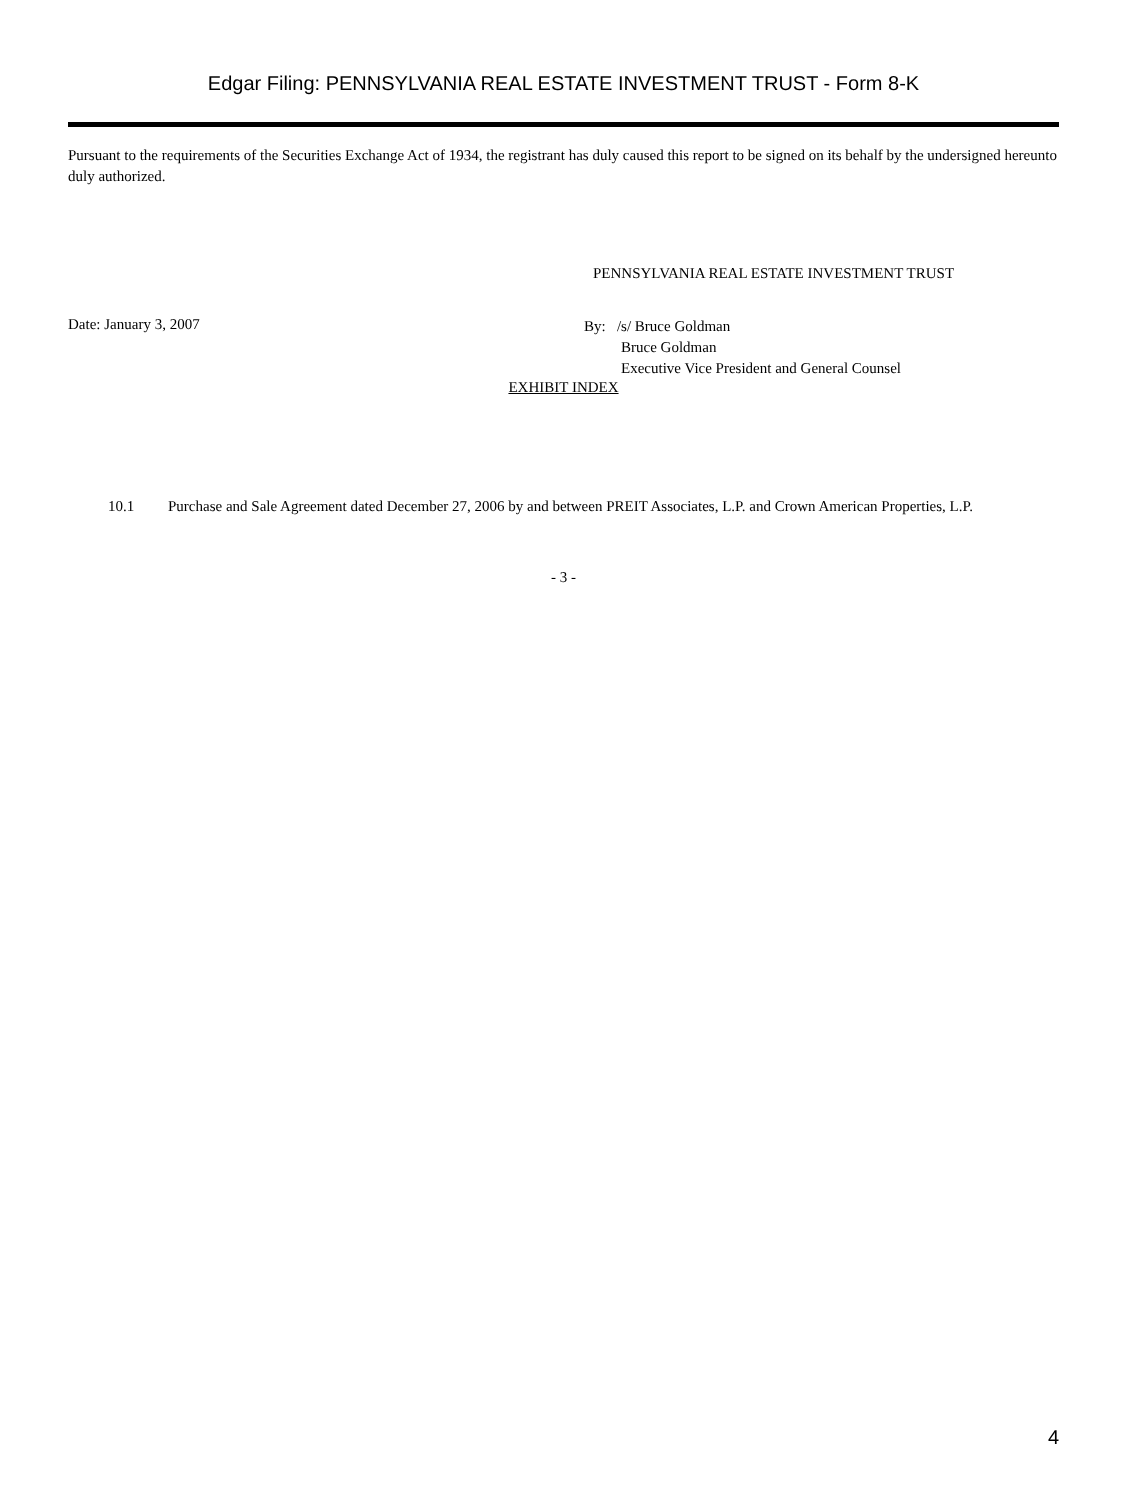Edgar Filing: PENNSYLVANIA REAL ESTATE INVESTMENT TRUST - Form 8-K
Pursuant to the requirements of the Securities Exchange Act of 1934, the registrant has duly caused this report to be signed on its behalf by the undersigned hereunto duly authorized.
PENNSYLVANIA REAL ESTATE INVESTMENT TRUST
Date: January 3, 2007
By: /s/ Bruce Goldman
Bruce Goldman
Executive Vice President and General Counsel
EXHIBIT INDEX
10.1 Purchase and Sale Agreement dated December 27, 2006 by and between PREIT Associates, L.P. and Crown American Properties, L.P.
- 3 -
4